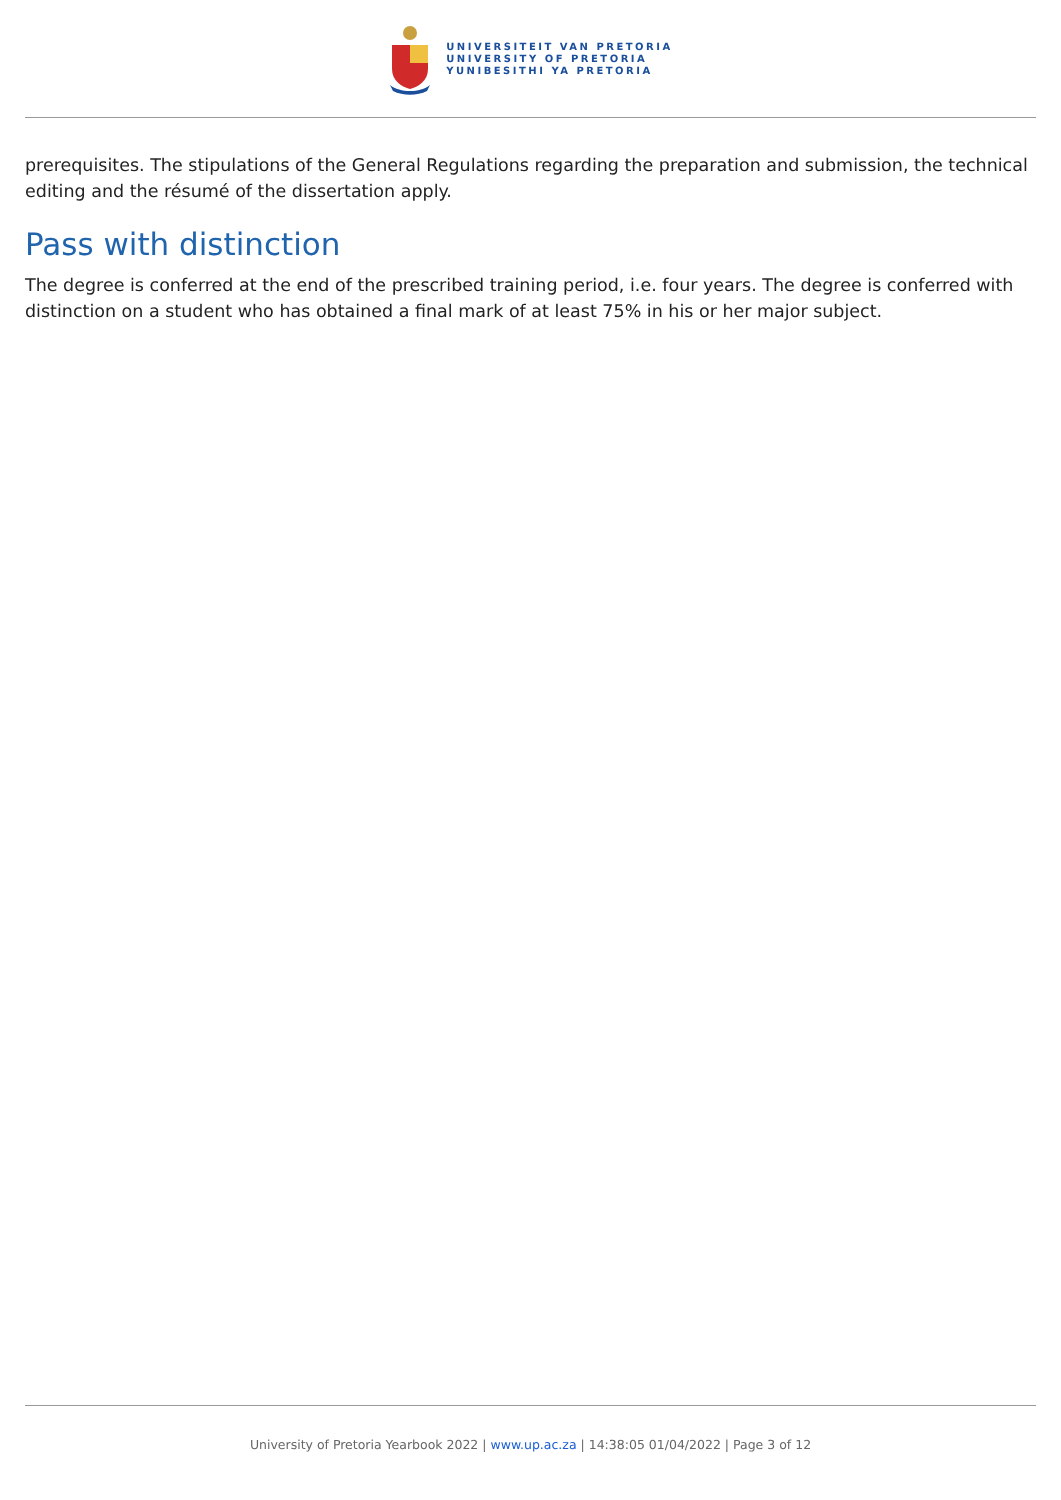UNIVERSITEIT VAN PRETORIA
UNIVERSITY OF PRETORIA
YUNIBESITHI YA PRETORIA
prerequisites. The stipulations of the General Regulations regarding the preparation and submission, the technical editing and the résumé of the dissertation apply.
Pass with distinction
The degree is conferred at the end of the prescribed training period, i.e. four years. The degree is conferred with distinction on a student who has obtained a final mark of at least 75% in his or her major subject.
University of Pretoria Yearbook 2022 | www.up.ac.za | 14:38:05 01/04/2022 | Page 3 of 12